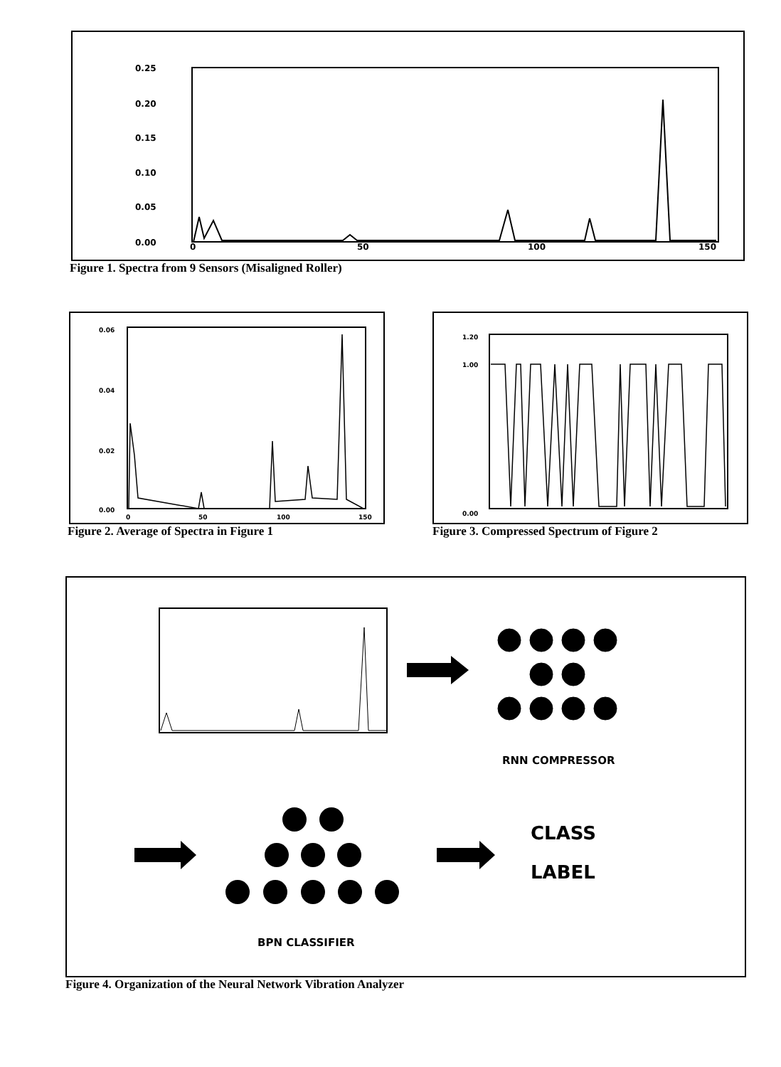0.25
0.20
0.15
0.10
0.05
0.00
0
50
100
150
Figure 1. Spectra from 9 Sensors (Misaligned Roller)
0.06
0.04
0.02
0.00
0
50
100
150
Figure 2. Average of Spectra in Figure 1
1.20
1.00
0.00
Figure 3. Compressed Spectrum of Figure 2
RNN COMPRESSOR
BPN CLASSIFIER
CLASS
LABEL
Figure 4. Organization of the Neural Network Vibration Analyzer